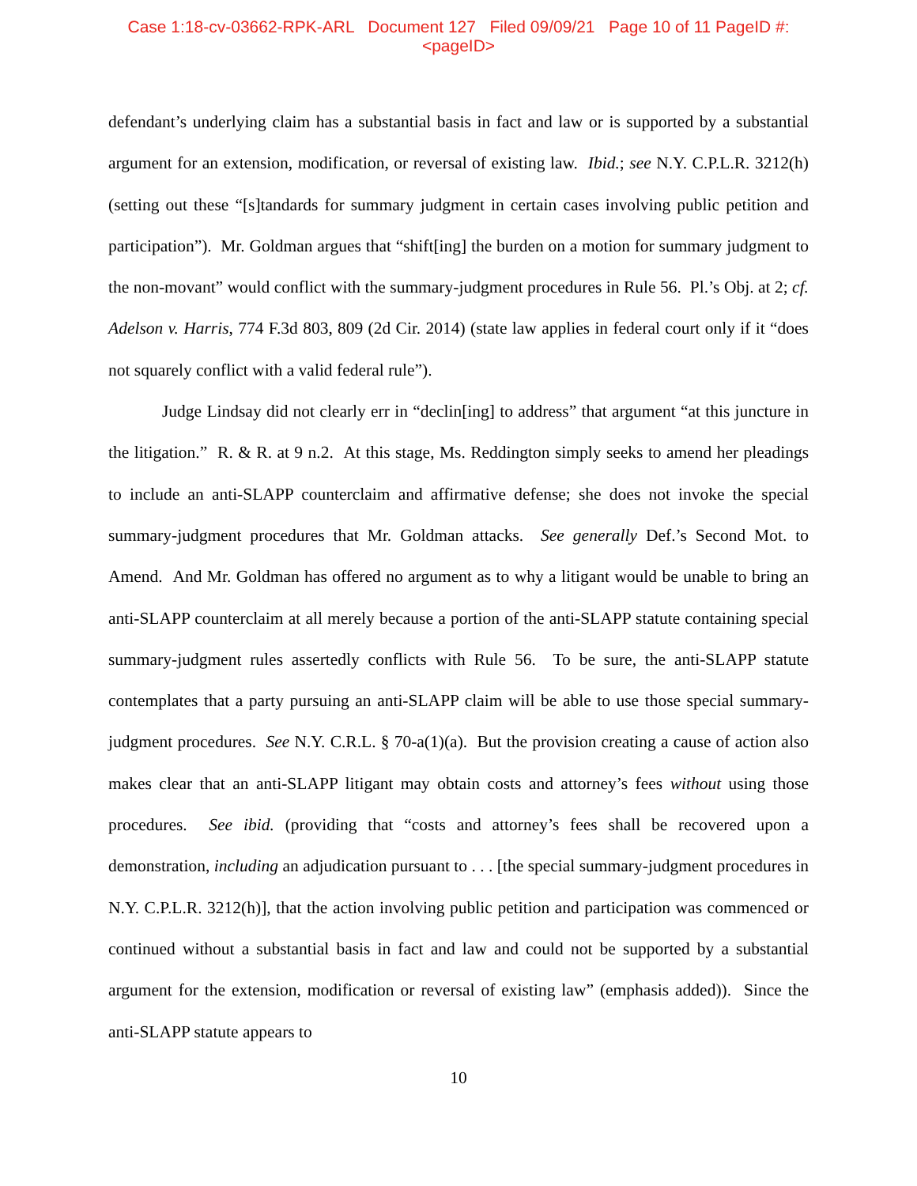Case 1:18-cv-03662-RPK-ARL Document 127 Filed 09/09/21 Page 10 of 11 PageID #:
<pageID>
defendant’s underlying claim has a substantial basis in fact and law or is supported by a substantial argument for an extension, modification, or reversal of existing law. Ibid.; see N.Y. C.P.L.R. 3212(h) (setting out these “[s]tandards for summary judgment in certain cases involving public petition and participation”). Mr. Goldman argues that “shift[ing] the burden on a motion for summary judgment to the non-movant” would conflict with the summary-judgment procedures in Rule 56. Pl.’s Obj. at 2; cf. Adelson v. Harris, 774 F.3d 803, 809 (2d Cir. 2014) (state law applies in federal court only if it “does not squarely conflict with a valid federal rule”).
Judge Lindsay did not clearly err in “declin[ing] to address” that argument “at this juncture in the litigation.” R. & R. at 9 n.2. At this stage, Ms. Reddington simply seeks to amend her pleadings to include an anti-SLAPP counterclaim and affirmative defense; she does not invoke the special summary-judgment procedures that Mr. Goldman attacks. See generally Def.’s Second Mot. to Amend. And Mr. Goldman has offered no argument as to why a litigant would be unable to bring an anti-SLAPP counterclaim at all merely because a portion of the anti-SLAPP statute containing special summary-judgment rules assertedly conflicts with Rule 56. To be sure, the anti-SLAPP statute contemplates that a party pursuing an anti-SLAPP claim will be able to use those special summary-judgment procedures. See N.Y. C.R.L. § 70-a(1)(a). But the provision creating a cause of action also makes clear that an anti-SLAPP litigant may obtain costs and attorney’s fees without using those procedures. See ibid. (providing that “costs and attorney’s fees shall be recovered upon a demonstration, including an adjudication pursuant to . . . [the special summary-judgment procedures in N.Y. C.P.L.R. 3212(h)], that the action involving public petition and participation was commenced or continued without a substantial basis in fact and law and could not be supported by a substantial argument for the extension, modification or reversal of existing law” (emphasis added)). Since the anti-SLAPP statute appears to
10